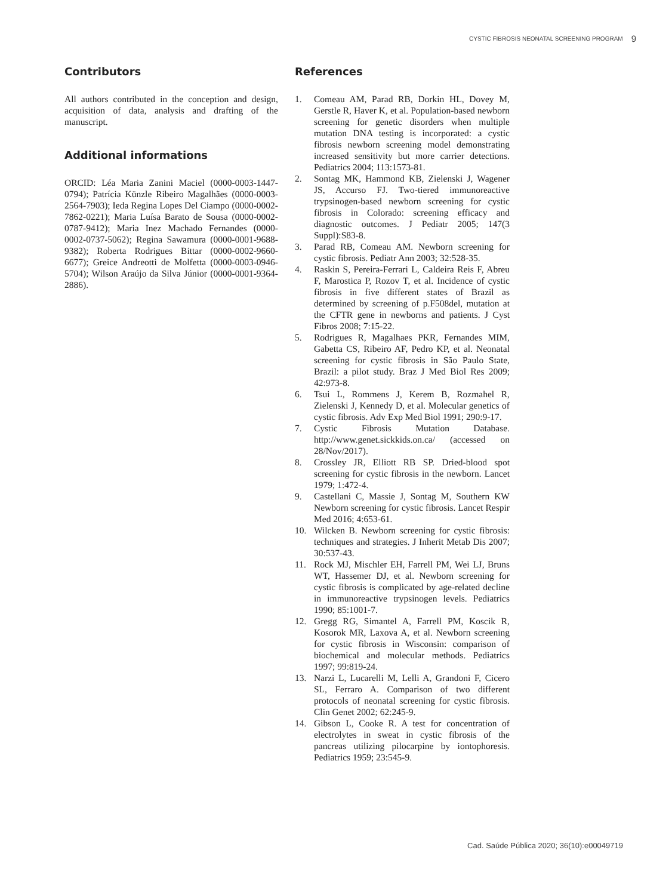CYSTIC FIBROSIS NEONATAL SCREENING PROGRAM 9
Contributors
All authors contributed in the conception and design, acquisition of data, analysis and drafting of the manuscript.
Additional informations
ORCID: Léa Maria Zanini Maciel (0000-0003-1447-0794); Patrícia Künzle Ribeiro Magalhães (0000-0003-2564-7903); Ieda Regina Lopes Del Ciampo (0000-0002-7862-0221); Maria Luísa Barato de Sousa (0000-0002-0787-9412); Maria Inez Machado Fernandes (0000-0002-0737-5062); Regina Sawamura (0000-0001-9688-9382); Roberta Rodrigues Bittar (0000-0002-9660-6677); Greice Andreotti de Molfetta (0000-0003-0946-5704); Wilson Araújo da Silva Júnior (0000-0001-9364-2886).
References
1. Comeau AM, Parad RB, Dorkin HL, Dovey M, Gerstle R, Haver K, et al. Population-based newborn screening for genetic disorders when multiple mutation DNA testing is incorporated: a cystic fibrosis newborn screening model demonstrating increased sensitivity but more carrier detections. Pediatrics 2004; 113:1573-81.
2. Sontag MK, Hammond KB, Zielenski J, Wagener JS, Accurso FJ. Two-tiered immunoreactive trypsinogen-based newborn screening for cystic fibrosis in Colorado: screening efficacy and diagnostic outcomes. J Pediatr 2005; 147(3 Suppl):S83-8.
3. Parad RB, Comeau AM. Newborn screening for cystic fibrosis. Pediatr Ann 2003; 32:528-35.
4. Raskin S, Pereira-Ferrari L, Caldeira Reis F, Abreu F, Marostica P, Rozov T, et al. Incidence of cystic fibrosis in five different states of Brazil as determined by screening of p.F508del, mutation at the CFTR gene in newborns and patients. J Cyst Fibros 2008; 7:15-22.
5. Rodrigues R, Magalhaes PKR, Fernandes MIM, Gabetta CS, Ribeiro AF, Pedro KP, et al. Neonatal screening for cystic fibrosis in São Paulo State, Brazil: a pilot study. Braz J Med Biol Res 2009; 42:973-8.
6. Tsui L, Rommens J, Kerem B, Rozmahel R, Zielenski J, Kennedy D, et al. Molecular genetics of cystic fibrosis. Adv Exp Med Biol 1991; 290:9-17.
7. Cystic Fibrosis Mutation Database. http://www.genet.sickkids.on.ca/ (accessed on 28/Nov/2017).
8. Crossley JR, Elliott RB SP. Dried-blood spot screening for cystic fibrosis in the newborn. Lancet 1979; 1:472-4.
9. Castellani C, Massie J, Sontag M, Southern KW Newborn screening for cystic fibrosis. Lancet Respir Med 2016; 4:653-61.
10. Wilcken B. Newborn screening for cystic fibrosis: techniques and strategies. J Inherit Metab Dis 2007; 30:537-43.
11. Rock MJ, Mischler EH, Farrell PM, Wei LJ, Bruns WT, Hassemer DJ, et al. Newborn screening for cystic fibrosis is complicated by age-related decline in immunoreactive trypsinogen levels. Pediatrics 1990; 85:1001-7.
12. Gregg RG, Simantel A, Farrell PM, Koscik R, Kosorok MR, Laxova A, et al. Newborn screening for cystic fibrosis in Wisconsin: comparison of biochemical and molecular methods. Pediatrics 1997; 99:819-24.
13. Narzi L, Lucarelli M, Lelli A, Grandoni F, Cicero SL, Ferraro A. Comparison of two different protocols of neonatal screening for cystic fibrosis. Clin Genet 2002; 62:245-9.
14. Gibson L, Cooke R. A test for concentration of electrolytes in sweat in cystic fibrosis of the pancreas utilizing pilocarpine by iontophoresis. Pediatrics 1959; 23:545-9.
Cad. Saúde Pública 2020; 36(10):e00049719